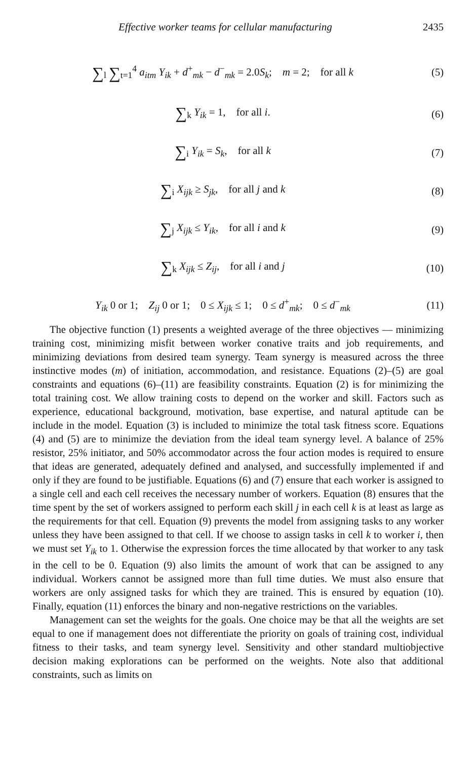Effective worker teams for cellular manufacturing 2435
∑<sub>l</sub> ∑<sub>t=1</sub><sup>4</sup> a<sub>itm</sub> Y<sub>ik</sub> + d<sup>+</sup><sub>mk</sub> − d<sup>−</sup><sub>mk</sub> = 2.0S<sub>k</sub>; m = 2; for all k
(5)
∑<sub>k</sub> Y<sub>ik</sub> = 1, for all i. (6)
∑<sub>i</sub> Y<sub>ik</sub> = S<sub>k</sub>, for all k (7)
∑<sub>i</sub> X<sub>ijk</sub> ≥ S<sub>jk</sub>, for all j and k
(8)
∑<sub>j</sub> X<sub>ijk</sub> ≤ Y<sub>ik</sub>, for all i and k
(9)
∑<sub>k</sub> X<sub>ijk</sub> ≤ Z<sub>ij</sub>, for all i and j
(10)
Y<sub>ik</sub> 0 or 1; Z<sub>ij</sub> 0 or 1; 0 ≤ X<sub>ijk</sub> ≤ 1; 0 ≤ d<sup>+</sup><sub>mk</sub>; 0 ≤ d<sup>−</sup><sub>mk</sub>
(11)
The objective function (1) presents a weighted average of the three objectives — minimizing training cost, minimizing misfit between worker conative traits and job requirements, and minimizing deviations from desired team synergy. Team synergy is measured across the three instinctive modes (m) of initiation, accommodation, and resistance. Equations (2)–(5) are goal constraints and equations (6)–(11) are feasibility constraints. Equation (2) is for minimizing the total training cost. We allow training costs to depend on the worker and skill. Factors such as experience, educational background, motivation, base expertise, and natural aptitude can be include in the model. Equation (3) is included to minimize the total task fitness score. Equations (4) and (5) are to minimize the deviation from the ideal team synergy level. A balance of 25% resistor, 25% initiator, and 50% accommodator across the four action modes is required to ensure that ideas are generated, adequately defined and analysed, and successfully implemented if and only if they are found to be justifiable. Equations (6) and (7) ensure that each worker is assigned to a single cell and each cell receives the necessary number of workers. Equation (8) ensures that the time spent by the set of workers assigned to perform each skill j in each cell k is at least as large as the requirements for that cell. Equation (9) prevents the model from assigning tasks to any worker unless they have been assigned to that cell. If we choose to assign tasks in cell k to worker i, then we must set Y<sub>ik</sub> to 1. Otherwise the expression forces the time allocated by that worker to any task in the cell to be 0. Equation (9) also limits the amount of work that can be assigned to any individual. Workers cannot be assigned more than full time duties. We must also ensure that workers are only assigned tasks for which they are trained. This is ensured by equation (10). Finally, equation (11) enforces the binary and non-negative restrictions on the variables.
Management can set the weights for the goals. One choice may be that all the weights are set equal to one if management does not differentiate the priority on goals of training cost, individual fitness to their tasks, and team synergy level. Sensitivity and other standard multiobjective decision making explorations can be performed on the weights. Note also that additional constraints, such as limits on